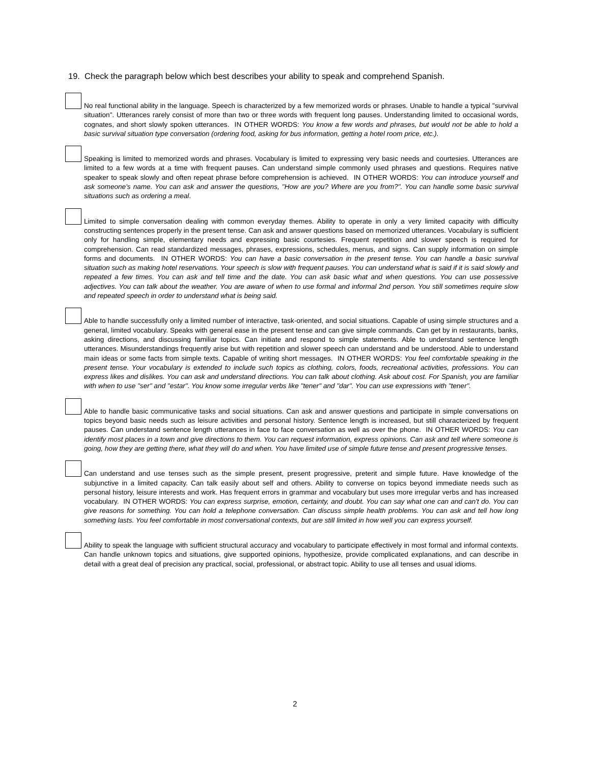19. Check the paragraph below which best describes your ability to speak and comprehend Spanish.
No real functional ability in the language. Speech is characterized by a few memorized words or phrases. Unable to handle a typical "survival situation". Utterances rarely consist of more than two or three words with frequent long pauses. Understanding limited to occasional words, cognates, and short slowly spoken utterances. IN OTHER WORDS: You know a few words and phrases, but would not be able to hold a basic survival situation type conversation (ordering food, asking for bus information, getting a hotel room price, etc.).
Speaking is limited to memorized words and phrases. Vocabulary is limited to expressing very basic needs and courtesies. Utterances are limited to a few words at a time with frequent pauses. Can understand simple commonly used phrases and questions. Requires native speaker to speak slowly and often repeat phrase before comprehension is achieved. IN OTHER WORDS: You can introduce yourself and ask someone's name. You can ask and answer the questions, "How are you? Where are you from?". You can handle some basic survival situations such as ordering a meal.
Limited to simple conversation dealing with common everyday themes. Ability to operate in only a very limited capacity with difficulty constructing sentences properly in the present tense. Can ask and answer questions based on memorized utterances. Vocabulary is sufficient only for handling simple, elementary needs and expressing basic courtesies. Frequent repetition and slower speech is required for comprehension. Can read standardized messages, phrases, expressions, schedules, menus, and signs. Can supply information on simple forms and documents. IN OTHER WORDS: You can have a basic conversation in the present tense. You can handle a basic survival situation such as making hotel reservations. Your speech is slow with frequent pauses. You can understand what is said if it is said slowly and repeated a few times. You can ask and tell time and the date. You can ask basic what and when questions. You can use possessive adjectives. You can talk about the weather. You are aware of when to use formal and informal 2nd person. You still sometimes require slow and repeated speech in order to understand what is being said.
Able to handle successfully only a limited number of interactive, task-oriented, and social situations. Capable of using simple structures and a general, limited vocabulary. Speaks with general ease in the present tense and can give simple commands. Can get by in restaurants, banks, asking directions, and discussing familiar topics. Can initiate and respond to simple statements. Able to understand sentence length utterances. Misunderstandings frequently arise but with repetition and slower speech can understand and be understood. Able to understand main ideas or some facts from simple texts. Capable of writing short messages. IN OTHER WORDS: You feel comfortable speaking in the present tense. Your vocabulary is extended to include such topics as clothing, colors, foods, recreational activities, professions. You can express likes and dislikes. You can ask and understand directions. You can talk about clothing. Ask about cost. For Spanish, you are familiar with when to use "ser" and "estar". You know some irregular verbs like "tener" and "dar". You can use expressions with "tener".
Able to handle basic communicative tasks and social situations. Can ask and answer questions and participate in simple conversations on topics beyond basic needs such as leisure activities and personal history. Sentence length is increased, but still characterized by frequent pauses. Can understand sentence length utterances in face to face conversation as well as over the phone. IN OTHER WORDS: You can identify most places in a town and give directions to them. You can request information, express opinions. Can ask and tell where someone is going, how they are getting there, what they will do and when. You have limited use of simple future tense and present progressive tenses.
Can understand and use tenses such as the simple present, present progressive, preterit and simple future. Have knowledge of the subjunctive in a limited capacity. Can talk easily about self and others. Ability to converse on topics beyond immediate needs such as personal history, leisure interests and work. Has frequent errors in grammar and vocabulary but uses more irregular verbs and has increased vocabulary. IN OTHER WORDS: You can express surprise, emotion, certainty, and doubt. You can say what one can and can't do. You can give reasons for something. You can hold a telephone conversation. Can discuss simple health problems. You can ask and tell how long something lasts. You feel comfortable in most conversational contexts, but are still limited in how well you can express yourself.
Ability to speak the language with sufficient structural accuracy and vocabulary to participate effectively in most formal and informal contexts. Can handle unknown topics and situations, give supported opinions, hypothesize, provide complicated explanations, and can describe in detail with a great deal of precision any practical, social, professional, or abstract topic. Ability to use all tenses and usual idioms.
2